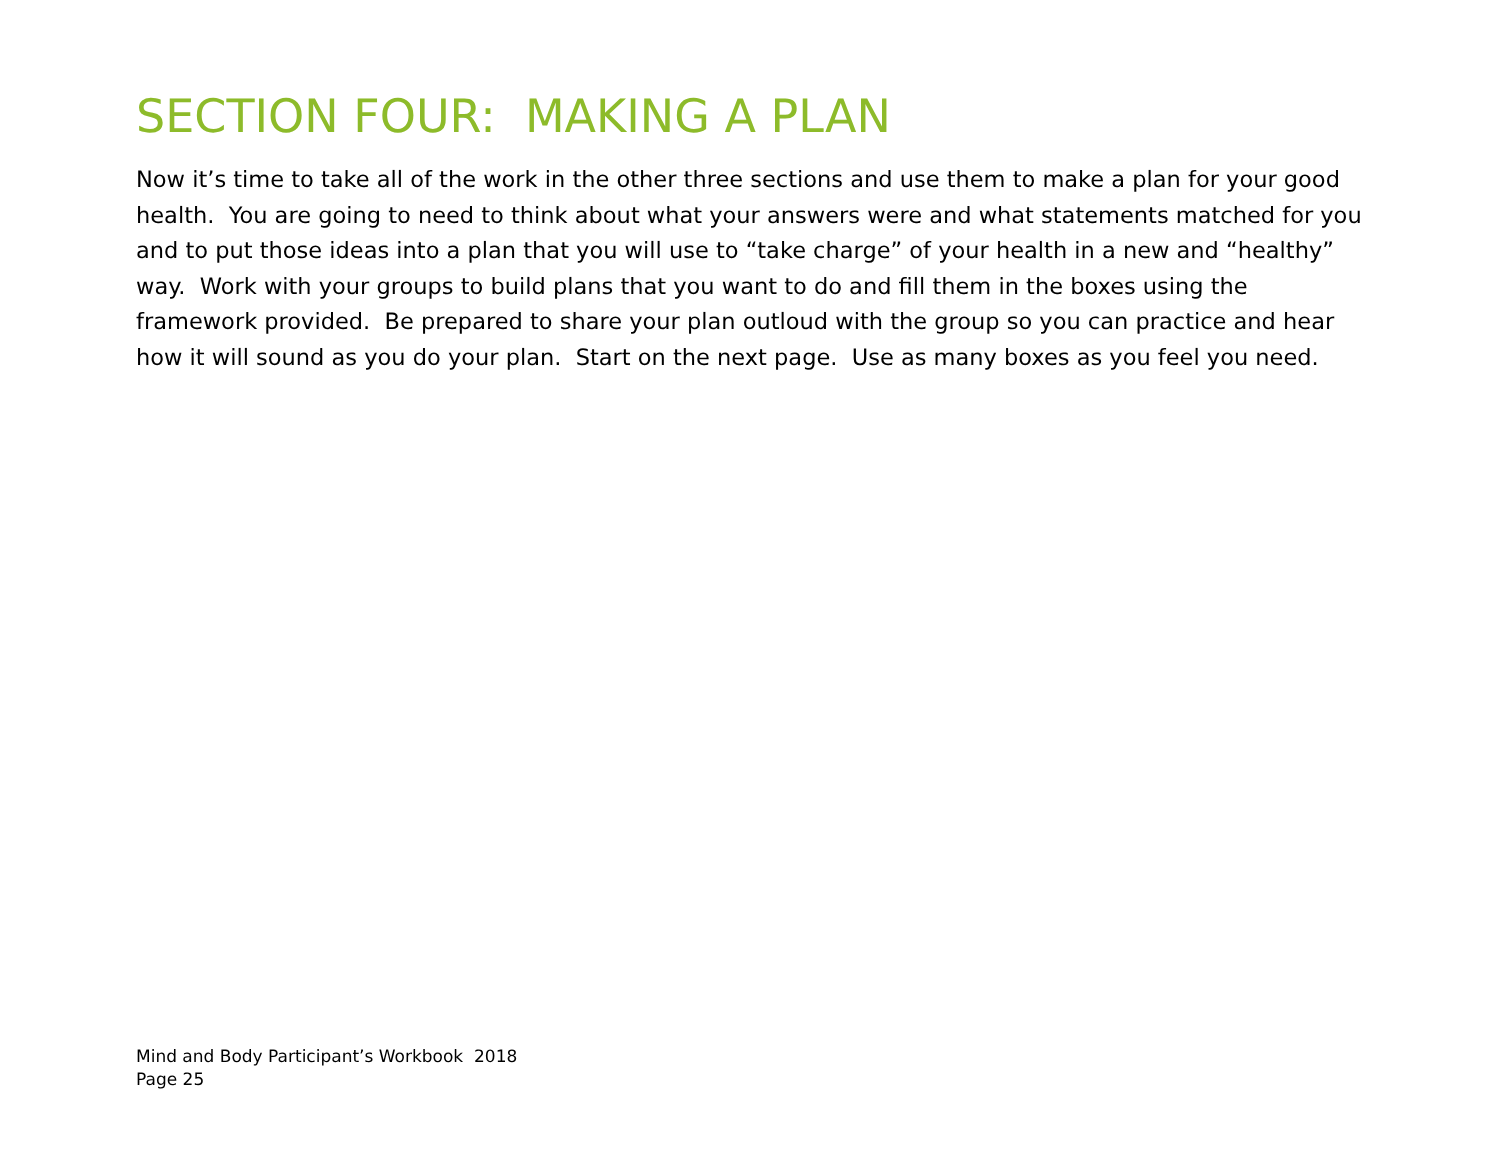SECTION FOUR: MAKING A PLAN
Now it’s time to take all of the work in the other three sections and use them to make a plan for your good health. You are going to need to think about what your answers were and what statements matched for you and to put those ideas into a plan that you will use to “take charge” of your health in a new and “healthy” way. Work with your groups to build plans that you want to do and fill them in the boxes using the framework provided. Be prepared to share your plan outloud with the group so you can practice and hear how it will sound as you do your plan. Start on the next page. Use as many boxes as you feel you need.
Mind and Body Participant’s Workbook 2018
Page 25